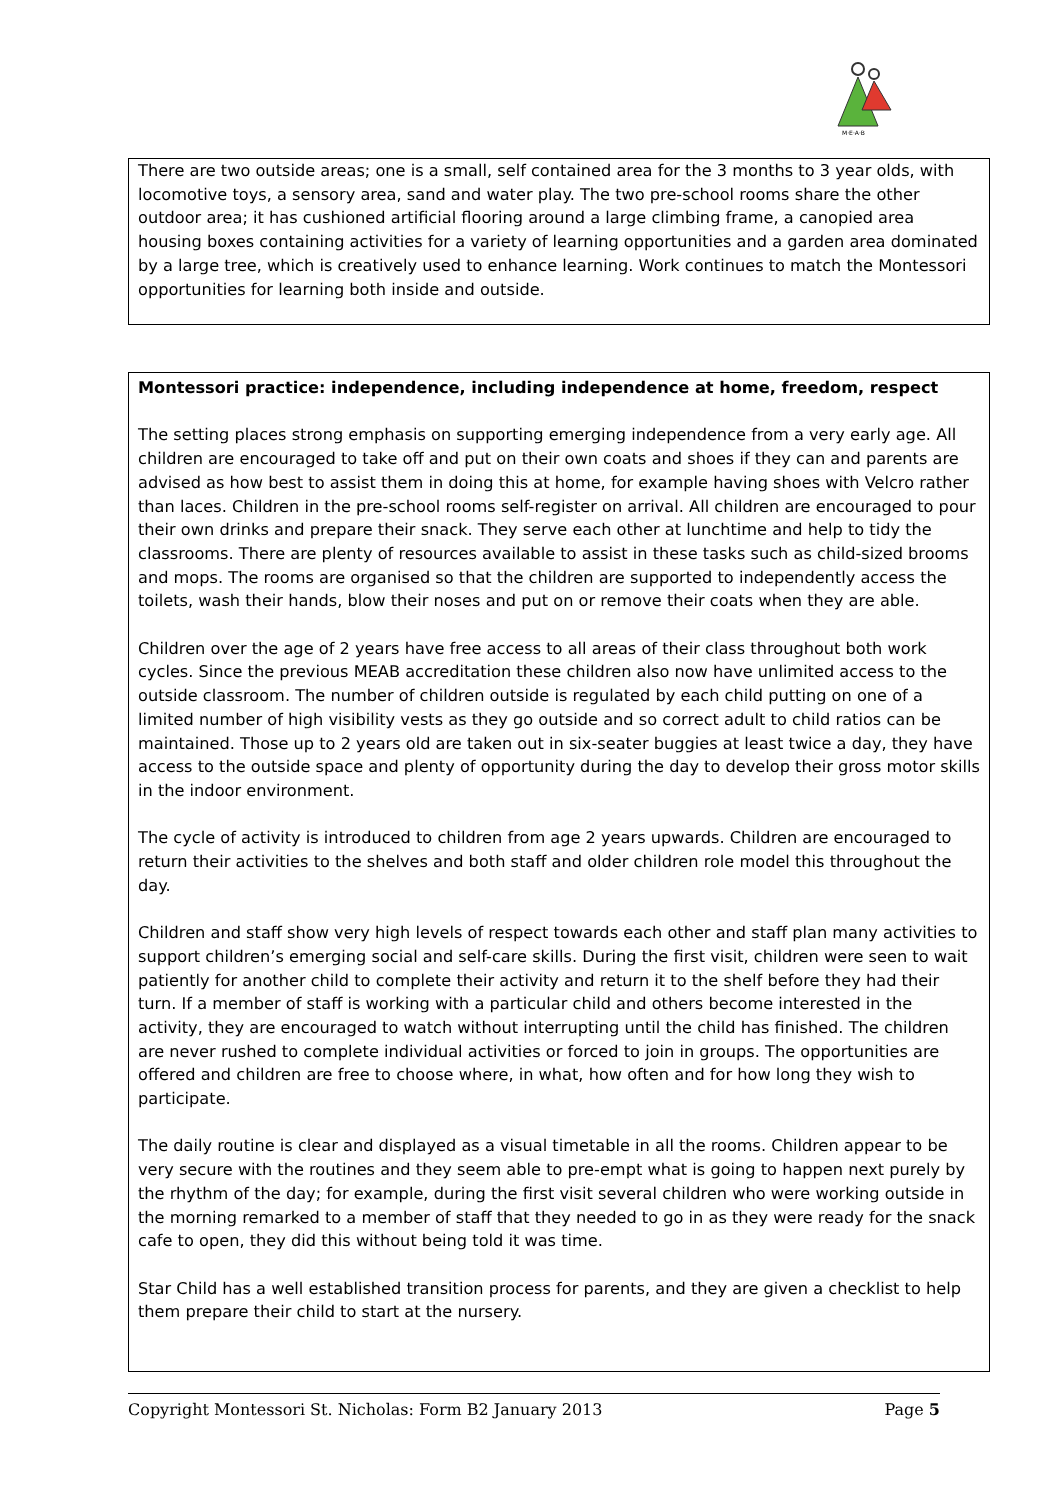M·E·A·B
There are two outside areas; one is a small, self contained area for the 3 months to 3 year olds, with locomotive toys, a sensory area, sand and water play. The two pre-school rooms share the other outdoor area; it has cushioned artificial flooring around a large climbing frame, a canopied area housing boxes containing activities for a variety of learning opportunities and a garden area dominated by a large tree, which is creatively used to enhance learning. Work continues to match the Montessori opportunities for learning both inside and outside.
Montessori practice: independence, including independence at home, freedom, respect
The setting places strong emphasis on supporting emerging independence from a very early age. All children are encouraged to take off and put on their own coats and shoes if they can and parents are advised as how best to assist them in doing this at home, for example having shoes with Velcro rather than laces. Children in the pre-school rooms self-register on arrival. All children are encouraged to pour their own drinks and prepare their snack. They serve each other at lunchtime and help to tidy the classrooms. There are plenty of resources available to assist in these tasks such as child-sized brooms and mops. The rooms are organised so that the children are supported to independently access the toilets, wash their hands, blow their noses and put on or remove their coats when they are able.
Children over the age of 2 years have free access to all areas of their class throughout both work cycles. Since the previous MEAB accreditation these children also now have unlimited access to the outside classroom. The number of children outside is regulated by each child putting on one of a limited number of high visibility vests as they go outside and so correct adult to child ratios can be maintained. Those up to 2 years old are taken out in six-seater buggies at least twice a day, they have access to the outside space and plenty of opportunity during the day to develop their gross motor skills in the indoor environment.
The cycle of activity is introduced to children from age 2 years upwards. Children are encouraged to return their activities to the shelves and both staff and older children role model this throughout the day.
Children and staff show very high levels of respect towards each other and staff plan many activities to support children’s emerging social and self-care skills. During the first visit, children were seen to wait patiently for another child to complete their activity and return it to the shelf before they had their turn. If a member of staff is working with a particular child and others become interested in the activity, they are encouraged to watch without interrupting until the child has finished. The children are never rushed to complete individual activities or forced to join in groups. The opportunities are offered and children are free to choose where, in what, how often and for how long they wish to participate.
The daily routine is clear and displayed as a visual timetable in all the rooms. Children appear to be very secure with the routines and they seem able to pre-empt what is going to happen next purely by the rhythm of the day; for example, during the first visit several children who were working outside in the morning remarked to a member of staff that they needed to go in as they were ready for the snack cafe to open, they did this without being told it was time.
Star Child has a well established transition process for parents, and they are given a checklist to help them prepare their child to start at the nursery.
Copyright Montessori St. Nicholas: Form B2 January 2013 Page 5